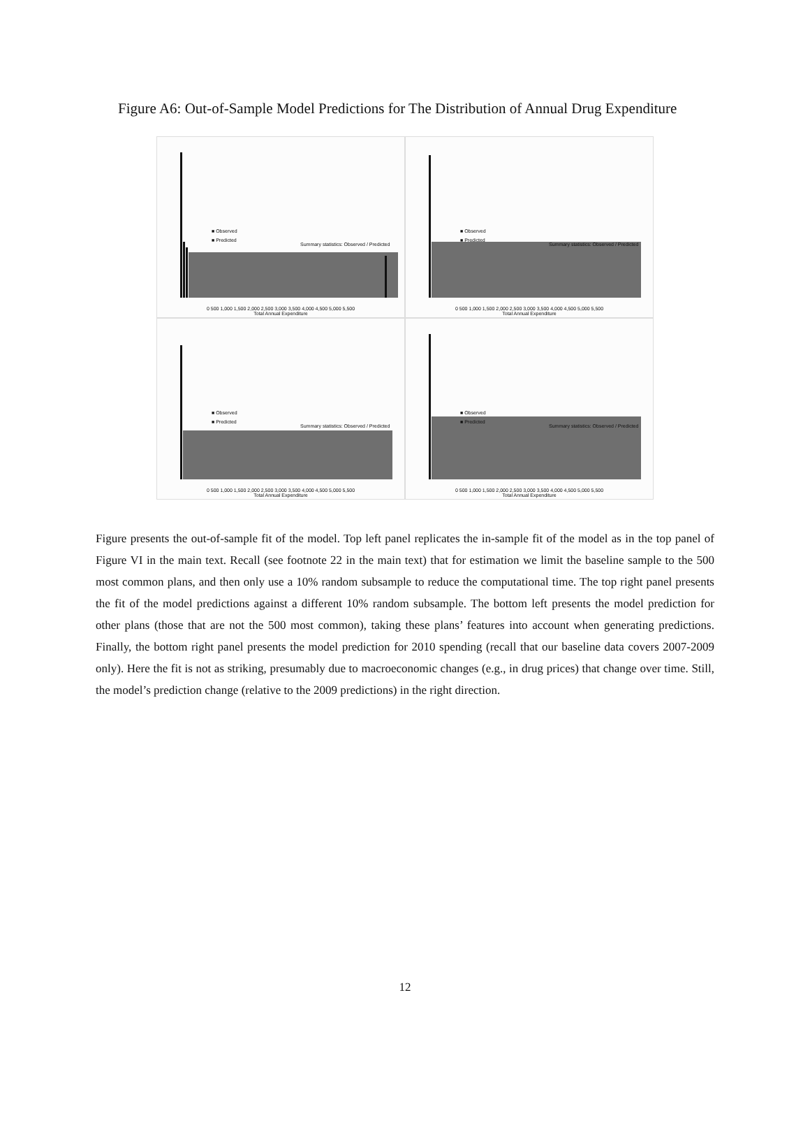Figure A6: Out-of-Sample Model Predictions for The Distribution of Annual Drug Expenditure
■ Observed
■ Predicted
Summary statistics: Observed / Predicted
0 500 1,000 1,500 2,000 2,500 3,000 3,500 4,000 4,500 5,000 5,500
Total Annual Expenditure
■ Observed
■ Predicted
Summary statistics: Observed / Predicted
0 500 1,000 1,500 2,000 2,500 3,000 3,500 4,000 4,500 5,000 5,500
Total Annual Expenditure
■ Observed
■ Predicted
Summary statistics: Observed / Predicted
0 500 1,000 1,500 2,000 2,500 3,000 3,500 4,000 4,500 5,000 5,500
Total Annual Expenditure
■ Observed
■ Predicted
Summary statistics: Observed / Predicted
0 500 1,000 1,500 2,000 2,500 3,000 3,500 4,000 4,500 5,000 5,500
Total Annual Expenditure
Figure presents the out-of-sample fit of the model. Top left panel replicates the in-sample fit of the model as in the top panel of Figure VI in the main text. Recall (see footnote 22 in the main text) that for estimation we limit the baseline sample to the 500 most common plans, and then only use a 10% random subsample to reduce the computational time. The top right panel presents the fit of the model predictions against a different 10% random subsample. The bottom left presents the model prediction for other plans (those that are not the 500 most common), taking these plans’ features into account when generating predictions. Finally, the bottom right panel presents the model prediction for 2010 spending (recall that our baseline data covers 2007-2009 only). Here the fit is not as striking, presumably due to macroeconomic changes (e.g., in drug prices) that change over time. Still, the model’s prediction change (relative to the 2009 predictions) in the right direction.
12